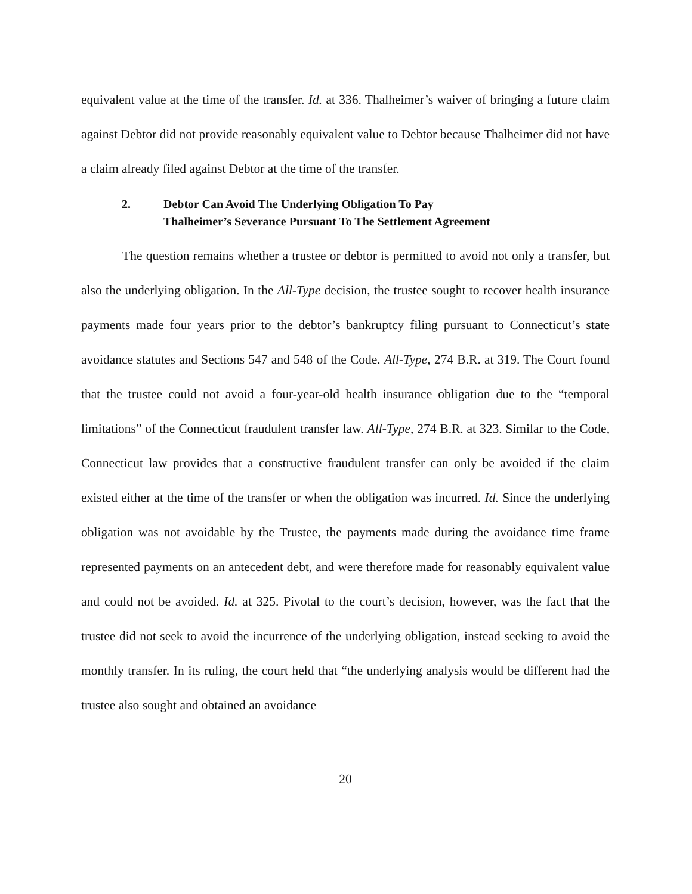equivalent value at the time of the transfer. Id. at 336. Thalheimer’s waiver of bringing a future claim against Debtor did not provide reasonably equivalent value to Debtor because Thalheimer did not have a claim already filed against Debtor at the time of the transfer.
2. Debtor Can Avoid The Underlying Obligation To Pay
Thalheimer’s Severance Pursuant To The Settlement Agreement
The question remains whether a trustee or debtor is permitted to avoid not only a transfer, but also the underlying obligation. In the All-Type decision, the trustee sought to recover health insurance payments made four years prior to the debtor’s bankruptcy filing pursuant to Connecticut’s state avoidance statutes and Sections 547 and 548 of the Code. All-Type, 274 B.R. at 319. The Court found that the trustee could not avoid a four-year-old health insurance obligation due to the “temporal limitations” of the Connecticut fraudulent transfer law. All-Type, 274 B.R. at 323. Similar to the Code, Connecticut law provides that a constructive fraudulent transfer can only be avoided if the claim existed either at the time of the transfer or when the obligation was incurred. Id. Since the underlying obligation was not avoidable by the Trustee, the payments made during the avoidance time frame represented payments on an antecedent debt, and were therefore made for reasonably equivalent value and could not be avoided. Id. at 325. Pivotal to the court’s decision, however, was the fact that the trustee did not seek to avoid the incurrence of the underlying obligation, instead seeking to avoid the monthly transfer. In its ruling, the court held that “the underlying analysis would be different had the trustee also sought and obtained an avoidance
20